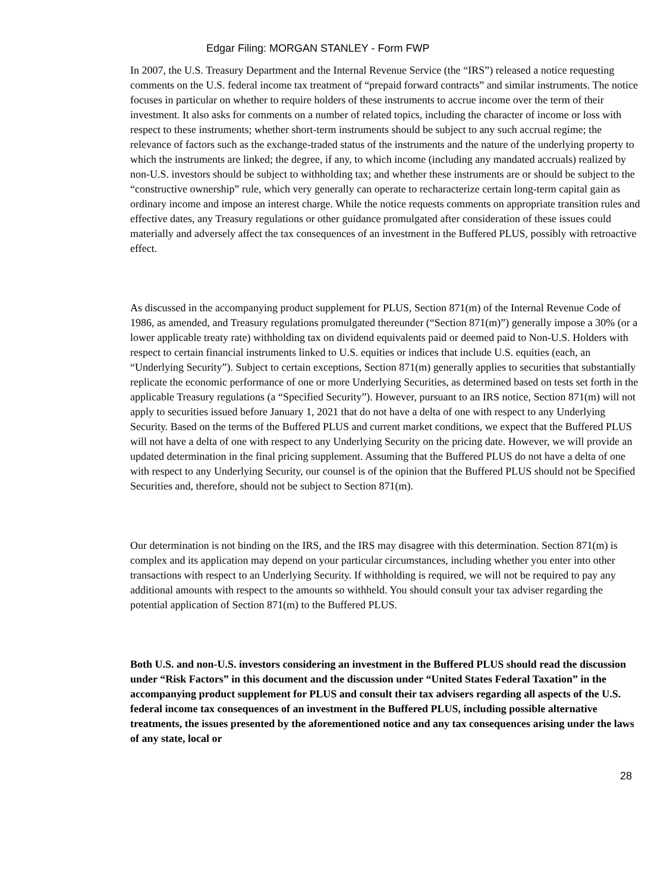Edgar Filing: MORGAN STANLEY - Form FWP
In 2007, the U.S. Treasury Department and the Internal Revenue Service (the “IRS”) released a notice requesting comments on the U.S. federal income tax treatment of “prepaid forward contracts” and similar instruments. The notice focuses in particular on whether to require holders of these instruments to accrue income over the term of their investment. It also asks for comments on a number of related topics, including the character of income or loss with respect to these instruments; whether short-term instruments should be subject to any such accrual regime; the relevance of factors such as the exchange-traded status of the instruments and the nature of the underlying property to which the instruments are linked; the degree, if any, to which income (including any mandated accruals) realized by non-U.S. investors should be subject to withholding tax; and whether these instruments are or should be subject to the “constructive ownership” rule, which very generally can operate to recharacterize certain long-term capital gain as ordinary income and impose an interest charge. While the notice requests comments on appropriate transition rules and effective dates, any Treasury regulations or other guidance promulgated after consideration of these issues could materially and adversely affect the tax consequences of an investment in the Buffered PLUS, possibly with retroactive effect.
As discussed in the accompanying product supplement for PLUS, Section 871(m) of the Internal Revenue Code of 1986, as amended, and Treasury regulations promulgated thereunder (“Section 871(m)”) generally impose a 30% (or a lower applicable treaty rate) withholding tax on dividend equivalents paid or deemed paid to Non-U.S. Holders with respect to certain financial instruments linked to U.S. equities or indices that include U.S. equities (each, an “Underlying Security”). Subject to certain exceptions, Section 871(m) generally applies to securities that substantially replicate the economic performance of one or more Underlying Securities, as determined based on tests set forth in the applicable Treasury regulations (a “Specified Security”). However, pursuant to an IRS notice, Section 871(m) will not apply to securities issued before January 1, 2021 that do not have a delta of one with respect to any Underlying Security. Based on the terms of the Buffered PLUS and current market conditions, we expect that the Buffered PLUS will not have a delta of one with respect to any Underlying Security on the pricing date. However, we will provide an updated determination in the final pricing supplement. Assuming that the Buffered PLUS do not have a delta of one with respect to any Underlying Security, our counsel is of the opinion that the Buffered PLUS should not be Specified Securities and, therefore, should not be subject to Section 871(m).
Our determination is not binding on the IRS, and the IRS may disagree with this determination. Section 871(m) is complex and its application may depend on your particular circumstances, including whether you enter into other transactions with respect to an Underlying Security. If withholding is required, we will not be required to pay any additional amounts with respect to the amounts so withheld. You should consult your tax adviser regarding the potential application of Section 871(m) to the Buffered PLUS.
Both U.S. and non-U.S. investors considering an investment in the Buffered PLUS should read the discussion under “Risk Factors” in this document and the discussion under “United States Federal Taxation” in the accompanying product supplement for PLUS and consult their tax advisers regarding all aspects of the U.S. federal income tax consequences of an investment in the Buffered PLUS, including possible alternative treatments, the issues presented by the aforementioned notice and any tax consequences arising under the laws of any state, local or
28